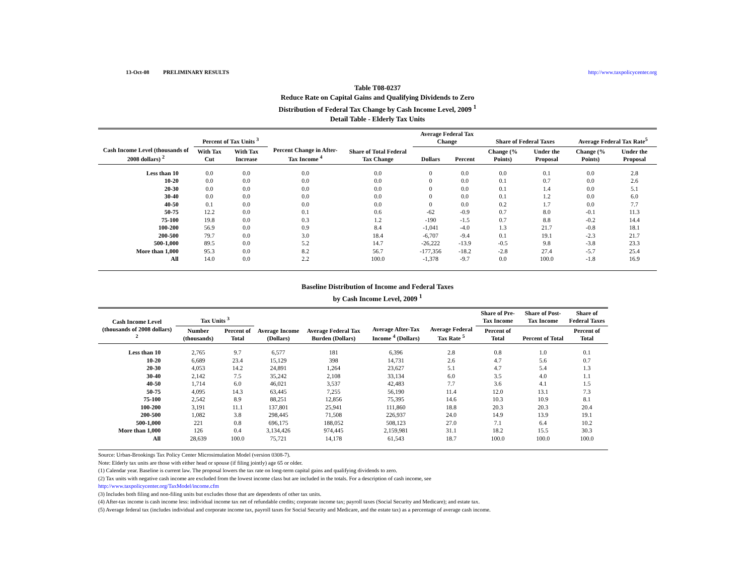13-Oct-08 PRELIMINARY RESULTS http://www.taxpolicycenter.org
Table T08-0237
Reduce Rate on Capital Gains and Qualifying Dividends to Zero
Distribution of Federal Tax Change by Cash Income Level, 2009 <sup>1</sup>
Detail Table - Elderly Tax Units
| Cash Income Level (thousands of 2008 dollars) <sup>2</sup> | Percent of Tax Units <sup>3</sup> | | Percent Change in After-Tax Income <sup>4</sup> | Share of Total Federal Tax Change | Average Federal Tax Change | | Share of Federal Taxes | | Average Federal Tax Rate<sup>5</sup> | |
| --- | --- | --- | --- | --- | --- | --- | --- | --- | --- | --- |
| | With Tax Cut | With Tax Increase | | | Dollars | Percent | Change (% Points) | Under the Proposal | Change (% Points) | Under the Proposal |
| Less than 10 | 0.0 | 0.0 | 0.0 | 0.0 | 0 | 0.0 | 0.0 | 0.1 | 0.0 | 2.8 |
| 10-20 | 0.0 | 0.0 | 0.0 | 0.0 | 0 | 0.0 | 0.1 | 0.7 | 0.0 | 2.6 |
| 20-30 | 0.0 | 0.0 | 0.0 | 0.0 | 0 | 0.0 | 0.1 | 1.4 | 0.0 | 5.1 |
| 30-40 | 0.0 | 0.0 | 0.0 | 0.0 | 0 | 0.0 | 0.1 | 1.2 | 0.0 | 6.0 |
| 40-50 | 0.1 | 0.0 | 0.0 | 0.0 | 0 | 0.0 | 0.2 | 1.7 | 0.0 | 7.7 |
| 50-75 | 12.2 | 0.0 | 0.1 | 0.6 | -62 | -0.9 | 0.7 | 8.0 | -0.1 | 11.3 |
| 75-100 | 19.8 | 0.0 | 0.3 | 1.2 | -190 | -1.5 | 0.7 | 8.8 | -0.2 | 14.4 |
| 100-200 | 56.9 | 0.0 | 0.9 | 8.4 | -1,041 | -4.0 | 1.3 | 21.7 | -0.8 | 18.1 |
| 200-500 | 79.7 | 0.0 | 3.0 | 18.4 | -6,707 | -9.4 | 0.1 | 19.1 | -2.3 | 21.7 |
| 500-1,000 | 89.5 | 0.0 | 5.2 | 14.7 | -26,222 | -13.9 | -0.5 | 9.8 | -3.8 | 23.3 |
| More than 1,000 | 95.3 | 0.0 | 8.2 | 56.7 | -177,356 | -18.2 | -2.8 | 27.4 | -5.7 | 25.4 |
| All | 14.0 | 0.0 | 2.2 | 100.0 | -1,378 | -9.7 | 0.0 | 100.0 | -1.8 | 16.9 |
Baseline Distribution of Income and Federal Taxes
by Cash Income Level, 2009 <sup>1</sup>
| Cash Income Level (thousands of 2008 dollars) <sup>2</sup> | Tax Units <sup>3</sup> | | Average Income (Dollars) | Average Federal Tax Burden (Dollars) | Average After-Tax Income <sup>4</sup> (Dollars) | Average Federal Tax Rate <sup>5</sup> | Share of Pre-Tax Income | Share of Post-Tax Income | Share of Federal Taxes |
| --- | --- | --- | --- | --- | --- | --- | --- | --- | --- |
| | Number (thousands) | Percent of Total | | | | | Percent of Total | Percent of Total | Percent of Total |
| Less than 10 | 2,765 | 9.7 | 6,577 | 181 | 6,396 | 2.8 | 0.8 | 1.0 | 0.1 |
| 10-20 | 6,689 | 23.4 | 15,129 | 398 | 14,731 | 2.6 | 4.7 | 5.6 | 0.7 |
| 20-30 | 4,053 | 14.2 | 24,891 | 1,264 | 23,627 | 5.1 | 4.7 | 5.4 | 1.3 |
| 30-40 | 2,142 | 7.5 | 35,242 | 2,108 | 33,134 | 6.0 | 3.5 | 4.0 | 1.1 |
| 40-50 | 1,714 | 6.0 | 46,021 | 3,537 | 42,483 | 7.7 | 3.6 | 4.1 | 1.5 |
| 50-75 | 4,095 | 14.3 | 63,445 | 7,255 | 56,190 | 11.4 | 12.0 | 13.1 | 7.3 |
| 75-100 | 2,542 | 8.9 | 88,251 | 12,856 | 75,395 | 14.6 | 10.3 | 10.9 | 8.1 |
| 100-200 | 3,191 | 11.1 | 137,801 | 25,941 | 111,860 | 18.8 | 20.3 | 20.3 | 20.4 |
| 200-500 | 1,082 | 3.8 | 298,445 | 71,508 | 226,937 | 24.0 | 14.9 | 13.9 | 19.1 |
| 500-1,000 | 221 | 0.8 | 696,175 | 188,052 | 508,123 | 27.0 | 7.1 | 6.4 | 10.2 |
| More than 1,000 | 126 | 0.4 | 3,134,426 | 974,445 | 2,159,981 | 31.1 | 18.2 | 15.5 | 30.3 |
| All | 28,639 | 100.0 | 75,721 | 14,178 | 61,543 | 18.7 | 100.0 | 100.0 | 100.0 |
Source: Urban-Brookings Tax Policy Center Microsimulation Model (version 0308-7).
Note: Elderly tax units are those with either head or spouse (if filing jointly) age 65 or older.
(1) Calendar year. Baseline is current law. The proposal lowers the tax rate on long-term capital gains and qualifying dividends to zero.
(2) Tax units with negative cash income are excluded from the lowest income class but are included in the totals. For a description of cash income, see
http://www.taxpolicycenter.org/TaxModel/income.cfm
(3) Includes both filing and non-filing units but excludes those that are dependents of other tax units.
(4) After-tax income is cash income less: individual income tax net of refundable credits; corporate income tax; payroll taxes (Social Security and Medicare); and estate tax.
(5) Average federal tax (includes individual and corporate income tax, payroll taxes for Social Security and Medicare, and the estate tax) as a percentage of average cash income.